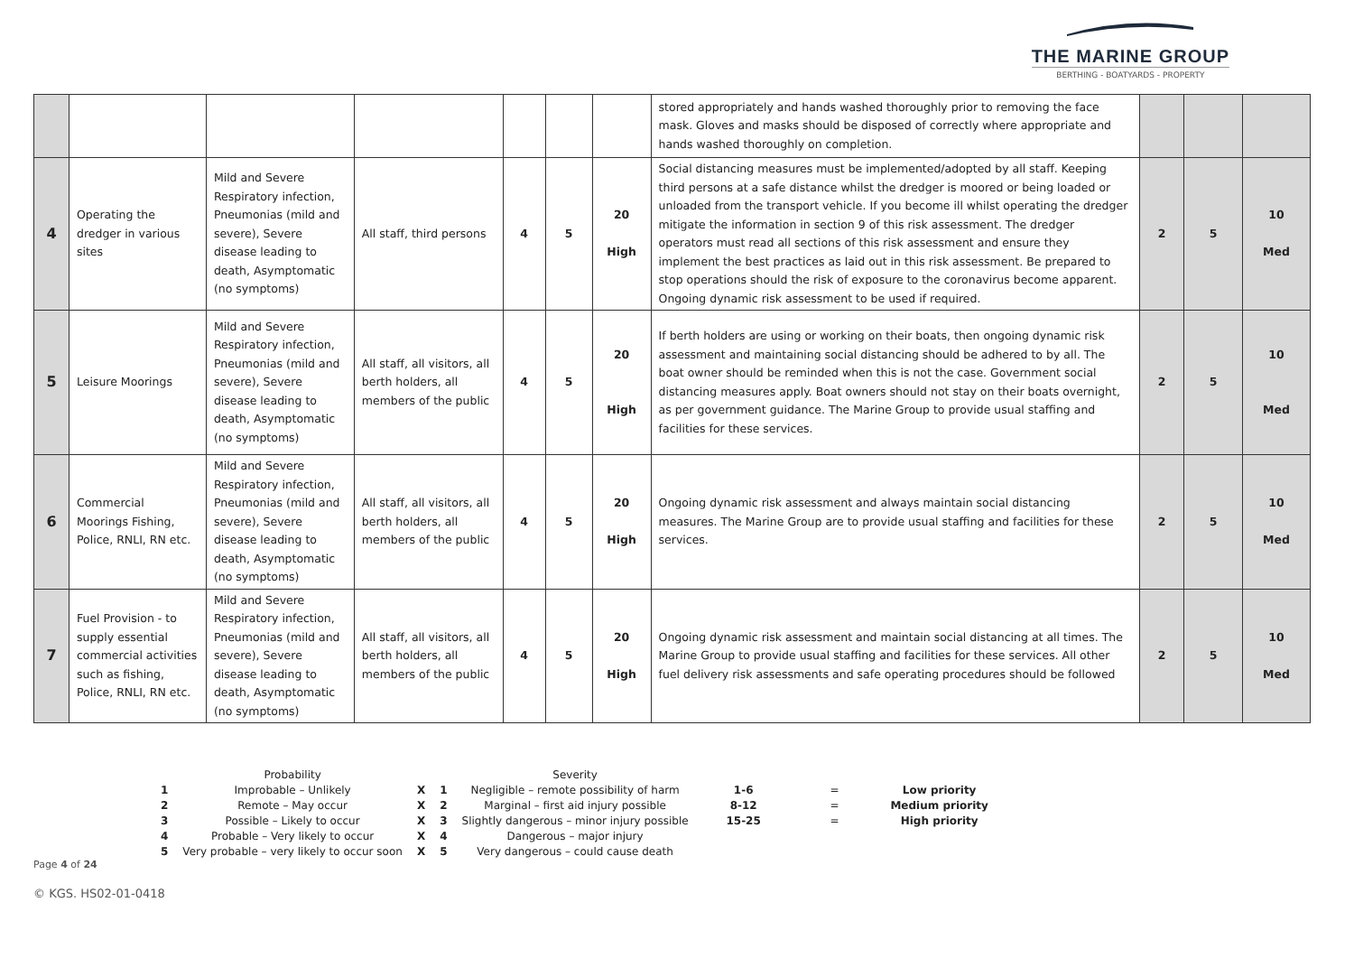THE MARINE GROUP
BERTHING - BOATYARDS - PROPERTY
| | | | | | | | stored appropriately and hands washed thoroughly prior to removing the face mask. Gloves and masks should be disposed of correctly where appropriate and hands washed thoroughly on completion. | | | |
| 4 | Operating the dredger in various sites | Mild and Severe Respiratory infection, Pneumonias (mild and severe), Severe disease leading to death, Asymptomatic (no symptoms) | All staff, third persons | 4 | 5 | 20 High | Social distancing measures must be implemented/adopted by all staff. Keeping third persons at a safe distance whilst the dredger is moored or being loaded or unloaded from the transport vehicle. If you become ill whilst operating the dredger mitigate the information in section 9 of this risk assessment. The dredger operators must read all sections of this risk assessment and ensure they implement the best practices as laid out in this risk assessment. Be prepared to stop operations should the risk of exposure to the coronavirus become apparent. Ongoing dynamic risk assessment to be used if required. | 2 | 5 | 10 Med |
| 5 | Leisure Moorings | Mild and Severe Respiratory infection, Pneumonias (mild and severe), Severe disease leading to death, Asymptomatic (no symptoms) | All staff, all visitors, all berth holders, all members of the public | 4 | 5 | 20 High | If berth holders are using or working on their boats, then ongoing dynamic risk assessment and maintaining social distancing should be adhered to by all. The boat owner should be reminded when this is not the case. Government social distancing measures apply. Boat owners should not stay on their boats overnight, as per government guidance. The Marine Group to provide usual staffing and facilities for these services. | 2 | 5 | 10 Med |
| 6 | Commercial Moorings Fishing, Police, RNLI, RN etc. | Mild and Severe Respiratory infection, Pneumonias (mild and severe), Severe disease leading to death, Asymptomatic (no symptoms) | All staff, all visitors, all berth holders, all members of the public | 4 | 5 | 20 High | Ongoing dynamic risk assessment and always maintain social distancing measures. The Marine Group are to provide usual staffing and facilities for these services. | 2 | 5 | 10 Med |
| 7 | Fuel Provision - to supply essential commercial activities such as fishing, Police, RNLI, RN etc. | Mild and Severe Respiratory infection, Pneumonias (mild and severe), Severe disease leading to death, Asymptomatic (no symptoms) | All staff, all visitors, all berth holders, all members of the public | 4 | 5 | 20 High | Ongoing dynamic risk assessment and maintain social distancing at all times. The Marine Group to provide usual staffing and facilities for these services. All other fuel delivery risk assessments and safe operating procedures should be followed | 2 | 5 | 10 Med |
| | Probability | | | Severity | | | |
| 1 | Improbable – Unlikely | X | 1 | Negligible – remote possibility of harm | 1-6 | = | Low priority |
| 2 | Remote – May occur | X | 2 | Marginal – first aid injury possible | 8-12 | = | Medium priority |
| 3 | Possible – Likely to occur | X | 3 | Slightly dangerous – minor injury possible | 15-25 | = | High priority |
| 4 | Probable – Very likely to occur | X | 4 | Dangerous – major injury | | | |
| 5 | Very probable – very likely to occur soon | X | 5 | Very dangerous – could cause death | | | |
Page 4 of 24
© KGS. HS02-01-0418